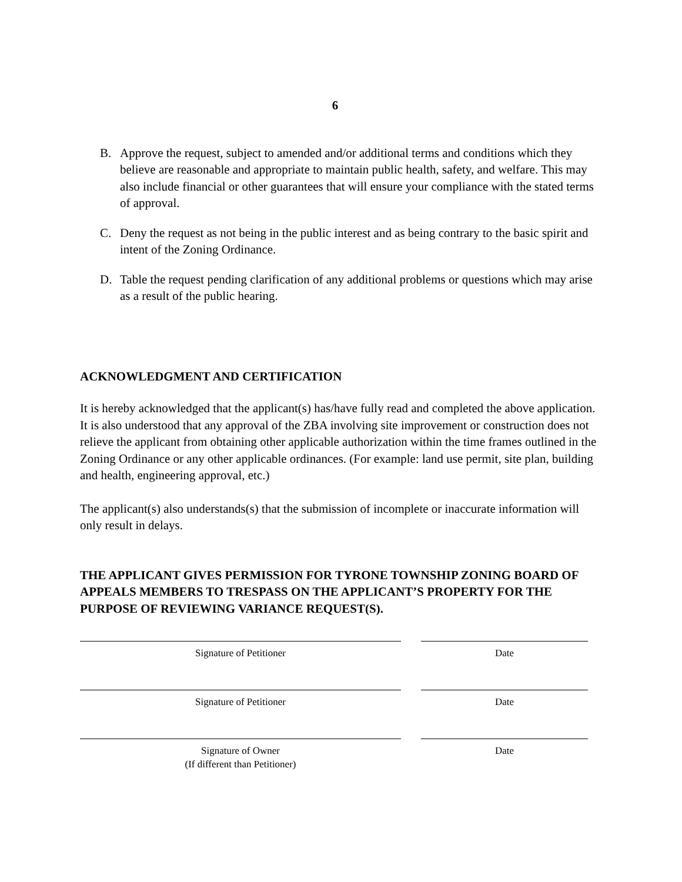6
B. Approve the request, subject to amended and/or additional terms and conditions which they believe are reasonable and appropriate to maintain public health, safety, and welfare. This may also include financial or other guarantees that will ensure your compliance with the stated terms of approval.
C. Deny the request as not being in the public interest and as being contrary to the basic spirit and intent of the Zoning Ordinance.
D. Table the request pending clarification of any additional problems or questions which may arise as a result of the public hearing.
ACKNOWLEDGMENT AND CERTIFICATION
It is hereby acknowledged that the applicant(s) has/have fully read and completed the above application. It is also understood that any approval of the ZBA involving site improvement or construction does not relieve the applicant from obtaining other applicable authorization within the time frames outlined in the Zoning Ordinance or any other applicable ordinances. (For example: land use permit, site plan, building and health, engineering approval, etc.)
The applicant(s) also understands(s) that the submission of incomplete or inaccurate information will only result in delays.
THE APPLICANT GIVES PERMISSION FOR TYRONE TOWNSHIP ZONING BOARD OF APPEALS MEMBERS TO TRESPASS ON THE APPLICANT’S PROPERTY FOR THE PURPOSE OF REVIEWING VARIANCE REQUEST(S).
Signature of Petitioner Date
Signature of Petitioner Date
Signature of Owner
(If different than Petitioner)
Date